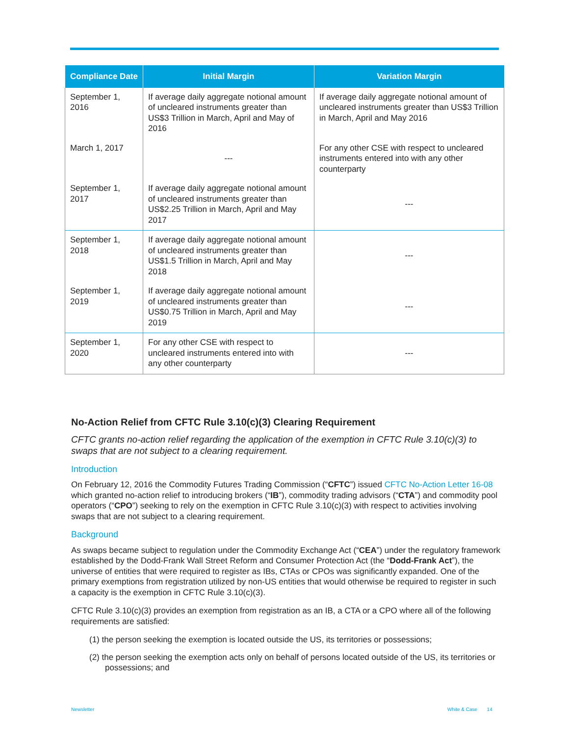| Compliance Date | Initial Margin | Variation Margin |
| --- | --- | --- |
| September 1, 2016 | If average daily aggregate notional amount of uncleared instruments greater than US$3 Trillion in March, April and May of 2016 | If average daily aggregate notional amount of uncleared instruments greater than US$3 Trillion in March, April and May 2016 |
| March 1, 2017 | --- | For any other CSE with respect to uncleared instruments entered into with any other counterparty |
| September 1, 2017 | If average daily aggregate notional amount of uncleared instruments greater than US$2.25 Trillion in March, April and May 2017 | --- |
| September 1, 2018 | If average daily aggregate notional amount of uncleared instruments greater than US$1.5 Trillion in March, April and May 2018 | --- |
| September 1, 2019 | If average daily aggregate notional amount of uncleared instruments greater than US$0.75 Trillion in March, April and May 2019 | --- |
| September 1, 2020 | For any other CSE with respect to uncleared instruments entered into with any other counterparty | --- |
No-Action Relief from CFTC Rule 3.10(c)(3) Clearing Requirement
CFTC grants no-action relief regarding the application of the exemption in CFTC Rule 3.10(c)(3) to swaps that are not subject to a clearing requirement.
Introduction
On February 12, 2016 the Commodity Futures Trading Commission (“CFTC”) issued CFTC No-Action Letter 16-08 which granted no-action relief to introducing brokers (“IB”), commodity trading advisors (“CTA”) and commodity pool operators (“CPO”) seeking to rely on the exemption in CFTC Rule 3.10(c)(3) with respect to activities involving swaps that are not subject to a clearing requirement.
Background
As swaps became subject to regulation under the Commodity Exchange Act (“CEA”) under the regulatory framework established by the Dodd-Frank Wall Street Reform and Consumer Protection Act (the “Dodd-Frank Act”), the universe of entities that were required to register as IBs, CTAs or CPOs was significantly expanded. One of the primary exemptions from registration utilized by non-US entities that would otherwise be required to register in such a capacity is the exemption in CFTC Rule 3.10(c)(3).
CFTC Rule 3.10(c)(3) provides an exemption from registration as an IB, a CTA or a CPO where all of the following requirements are satisfied:
(1) the person seeking the exemption is located outside the US, its territories or possessions;
(2) the person seeking the exemption acts only on behalf of persons located outside of the US, its territories or possessions; and
Newsletter White & Case 14